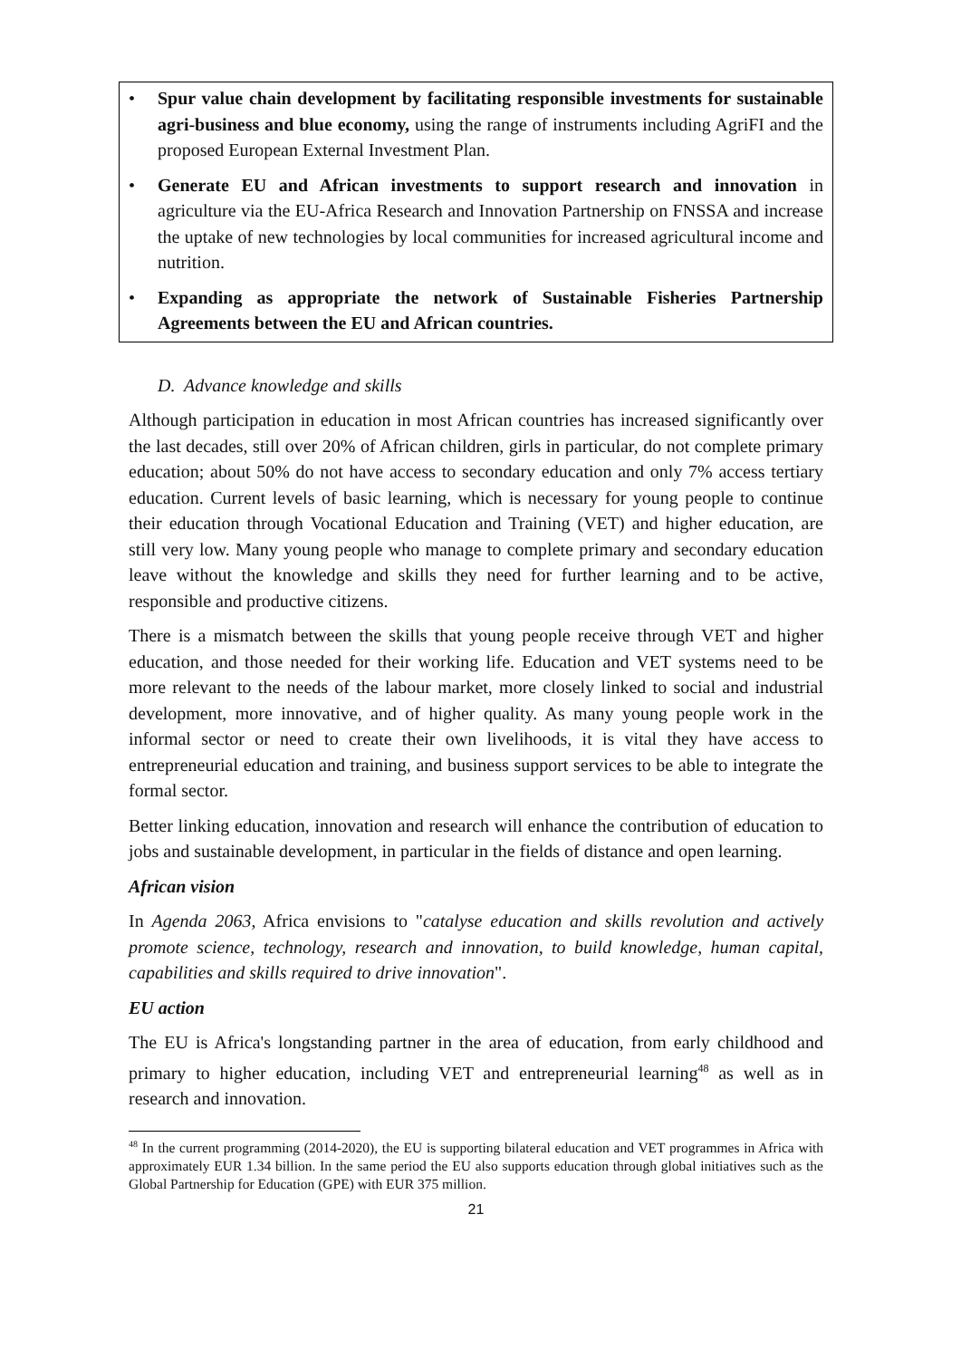• Spur value chain development by facilitating responsible investments for sustainable agri-business and blue economy, using the range of instruments including AgriFI and the proposed European External Investment Plan.
• Generate EU and African investments to support research and innovation in agriculture via the EU-Africa Research and Innovation Partnership on FNSSA and increase the uptake of new technologies by local communities for increased agricultural income and nutrition.
• Expanding as appropriate the network of Sustainable Fisheries Partnership Agreements between the EU and African countries.
D. Advance knowledge and skills
Although participation in education in most African countries has increased significantly over the last decades, still over 20% of African children, girls in particular, do not complete primary education; about 50% do not have access to secondary education and only 7% access tertiary education. Current levels of basic learning, which is necessary for young people to continue their education through Vocational Education and Training (VET) and higher education, are still very low. Many young people who manage to complete primary and secondary education leave without the knowledge and skills they need for further learning and to be active, responsible and productive citizens.
There is a mismatch between the skills that young people receive through VET and higher education, and those needed for their working life. Education and VET systems need to be more relevant to the needs of the labour market, more closely linked to social and industrial development, more innovative, and of higher quality. As many young people work in the informal sector or need to create their own livelihoods, it is vital they have access to entrepreneurial education and training, and business support services to be able to integrate the formal sector.
Better linking education, innovation and research will enhance the contribution of education to jobs and sustainable development, in particular in the fields of distance and open learning.
African vision
In Agenda 2063, Africa envisions to "catalyse education and skills revolution and actively promote science, technology, research and innovation, to build knowledge, human capital, capabilities and skills required to drive innovation".
EU action
The EU is Africa's longstanding partner in the area of education, from early childhood and primary to higher education, including VET and entrepreneurial learning<sup>48</sup> as well as in research and innovation.
<sup>48</sup> In the current programming (2014-2020), the EU is supporting bilateral education and VET programmes in Africa with approximately EUR 1.34 billion. In the same period the EU also supports education through global initiatives such as the Global Partnership for Education (GPE) with EUR 375 million.
21